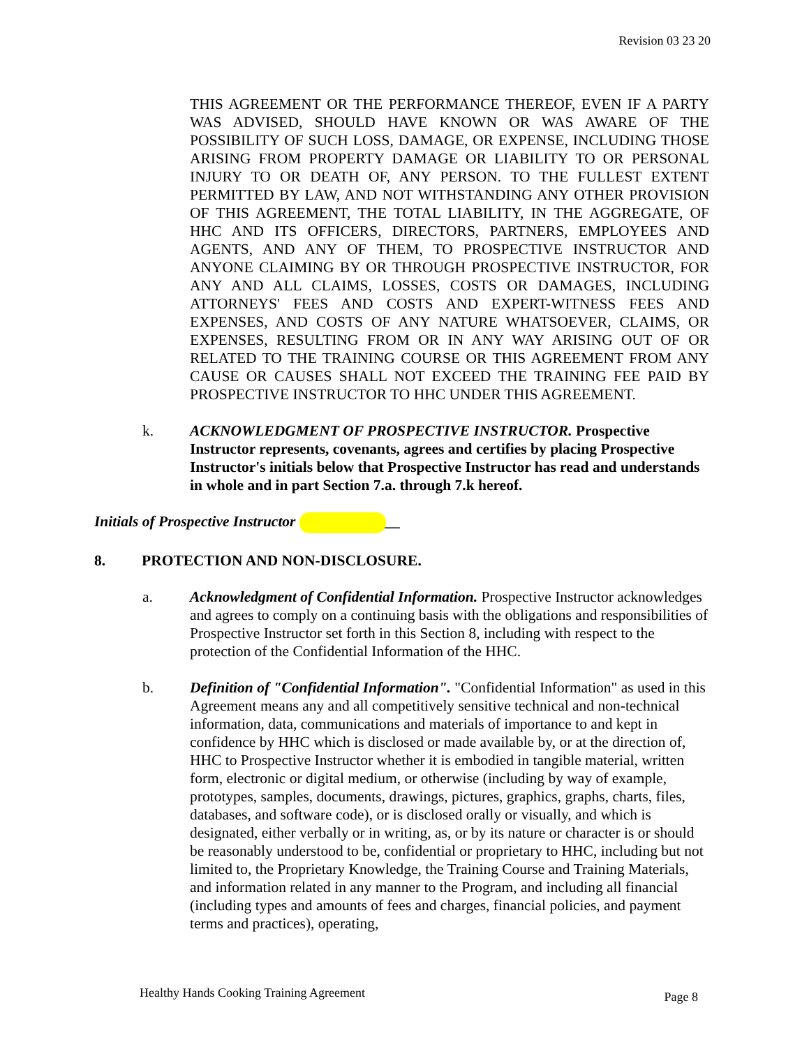Revision 03 23 20
THIS AGREEMENT OR THE PERFORMANCE THEREOF, EVEN IF A PARTY WAS ADVISED, SHOULD HAVE KNOWN OR WAS AWARE OF THE POSSIBILITY OF SUCH LOSS, DAMAGE, OR EXPENSE, INCLUDING THOSE ARISING FROM PROPERTY DAMAGE OR LIABILITY TO OR PERSONAL INJURY TO OR DEATH OF, ANY PERSON. TO THE FULLEST EXTENT PERMITTED BY LAW, AND NOT WITHSTANDING ANY OTHER PROVISION OF THIS AGREEMENT, THE TOTAL LIABILITY, IN THE AGGREGATE, OF HHC AND ITS OFFICERS, DIRECTORS, PARTNERS, EMPLOYEES AND AGENTS, AND ANY OF THEM, TO PROSPECTIVE INSTRUCTOR AND ANYONE CLAIMING BY OR THROUGH PROSPECTIVE INSTRUCTOR, FOR ANY AND ALL CLAIMS, LOSSES, COSTS OR DAMAGES, INCLUDING ATTORNEYS' FEES AND COSTS AND EXPERT-WITNESS FEES AND EXPENSES, AND COSTS OF ANY NATURE WHATSOEVER, CLAIMS, OR EXPENSES, RESULTING FROM OR IN ANY WAY ARISING OUT OF OR RELATED TO THE TRAINING COURSE OR THIS AGREEMENT FROM ANY CAUSE OR CAUSES SHALL NOT EXCEED THE TRAINING FEE PAID BY PROSPECTIVE INSTRUCTOR TO HHC UNDER THIS AGREEMENT.
k. ACKNOWLEDGMENT OF PROSPECTIVE INSTRUCTOR. Prospective Instructor represents, covenants, agrees and certifies by placing Prospective Instructor's initials below that Prospective Instructor has read and understands in whole and in part Section 7.a. through 7.k hereof.
Initials of Prospective Instructor __
8. PROTECTION AND NON-DISCLOSURE.
a. Acknowledgment of Confidential Information. Prospective Instructor acknowledges and agrees to comply on a continuing basis with the obligations and responsibilities of Prospective Instructor set forth in this Section 8, including with respect to the protection of the Confidential Information of the HHC.
b. Definition of "Confidential Information". "Confidential Information" as used in this Agreement means any and all competitively sensitive technical and non-technical information, data, communications and materials of importance to and kept in confidence by HHC which is disclosed or made available by, or at the direction of, HHC to Prospective Instructor whether it is embodied in tangible material, written form, electronic or digital medium, or otherwise (including by way of example, prototypes, samples, documents, drawings, pictures, graphics, graphs, charts, files, databases, and software code), or is disclosed orally or visually, and which is designated, either verbally or in writing, as, or by its nature or character is or should be reasonably understood to be, confidential or proprietary to HHC, including but not limited to, the Proprietary Knowledge, the Training Course and Training Materials, and information related in any manner to the Program, and including all financial (including types and amounts of fees and charges, financial policies, and payment terms and practices), operating,
Healthy Hands Cooking Training Agreement Page 8